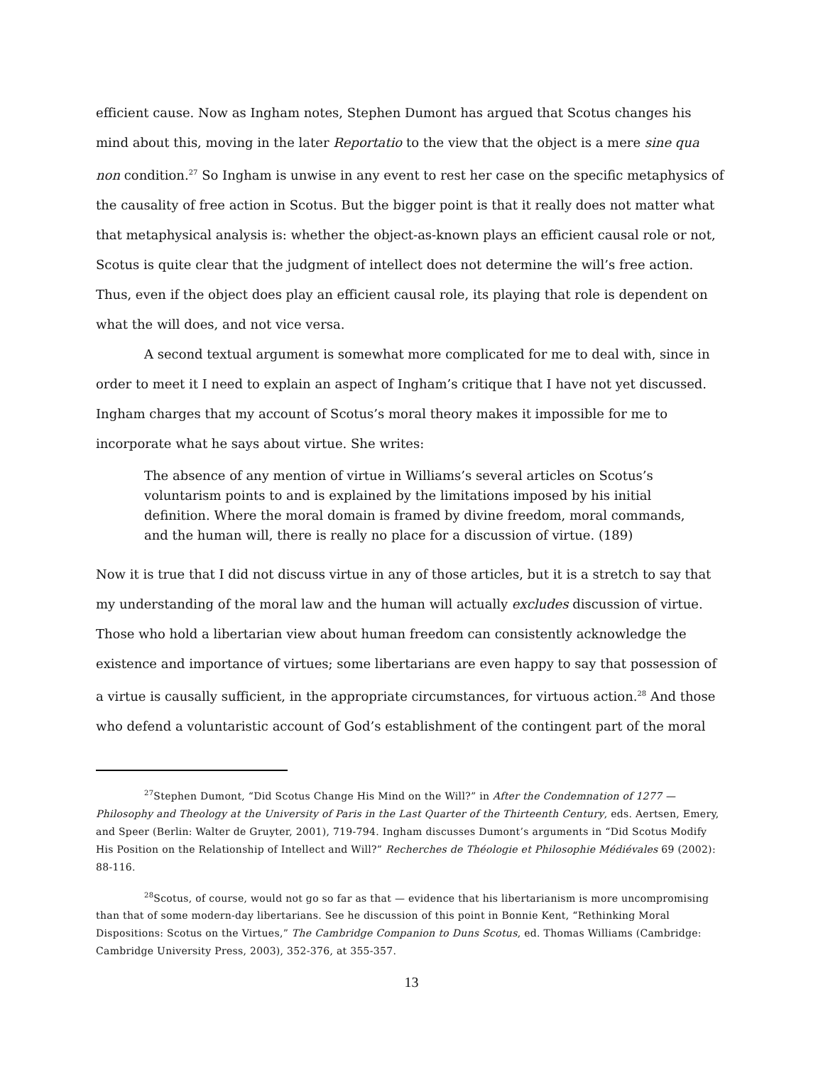efficient cause. Now as Ingham notes, Stephen Dumont has argued that Scotus changes his mind about this, moving in the later Reportatio to the view that the object is a mere sine qua non condition.<sup>27</sup> So Ingham is unwise in any event to rest her case on the specific metaphysics of the causality of free action in Scotus. But the bigger point is that it really does not matter what that metaphysical analysis is: whether the object-as-known plays an efficient causal role or not, Scotus is quite clear that the judgment of intellect does not determine the will’s free action. Thus, even if the object does play an efficient causal role, its playing that role is dependent on what the will does, and not vice versa.
A second textual argument is somewhat more complicated for me to deal with, since in order to meet it I need to explain an aspect of Ingham’s critique that I have not yet discussed. Ingham charges that my account of Scotus’s moral theory makes it impossible for me to incorporate what he says about virtue. She writes:
The absence of any mention of virtue in Williams’s several articles on Scotus’s voluntarism points to and is explained by the limitations imposed by his initial definition. Where the moral domain is framed by divine freedom, moral commands, and the human will, there is really no place for a discussion of virtue. (189)
Now it is true that I did not discuss virtue in any of those articles, but it is a stretch to say that my understanding of the moral law and the human will actually excludes discussion of virtue. Those who hold a libertarian view about human freedom can consistently acknowledge the existence and importance of virtues; some libertarians are even happy to say that possession of a virtue is causally sufficient, in the appropriate circumstances, for virtuous action.<sup>28</sup> And those who defend a voluntaristic account of God’s establishment of the contingent part of the moral
<sup>27</sup> Stephen Dumont, “Did Scotus Change His Mind on the Will?” in After the Condemnation of 1277 — Philosophy and Theology at the University of Paris in the Last Quarter of the Thirteenth Century, eds. Aertsen, Emery, and Speer (Berlin: Walter de Gruyter, 2001), 719-794. Ingham discusses Dumont’s arguments in “Did Scotus Modify His Position on the Relationship of Intellect and Will?” Recherches de Théologie et Philosophie Médiévales 69 (2002): 88-116.
<sup>28</sup> Scotus, of course, would not go so far as that — evidence that his libertarianism is more uncompromising than that of some modern-day libertarians. See he discussion of this point in Bonnie Kent, “Rethinking Moral Dispositions: Scotus on the Virtues,” The Cambridge Companion to Duns Scotus, ed. Thomas Williams (Cambridge: Cambridge University Press, 2003), 352-376, at 355-357.
13